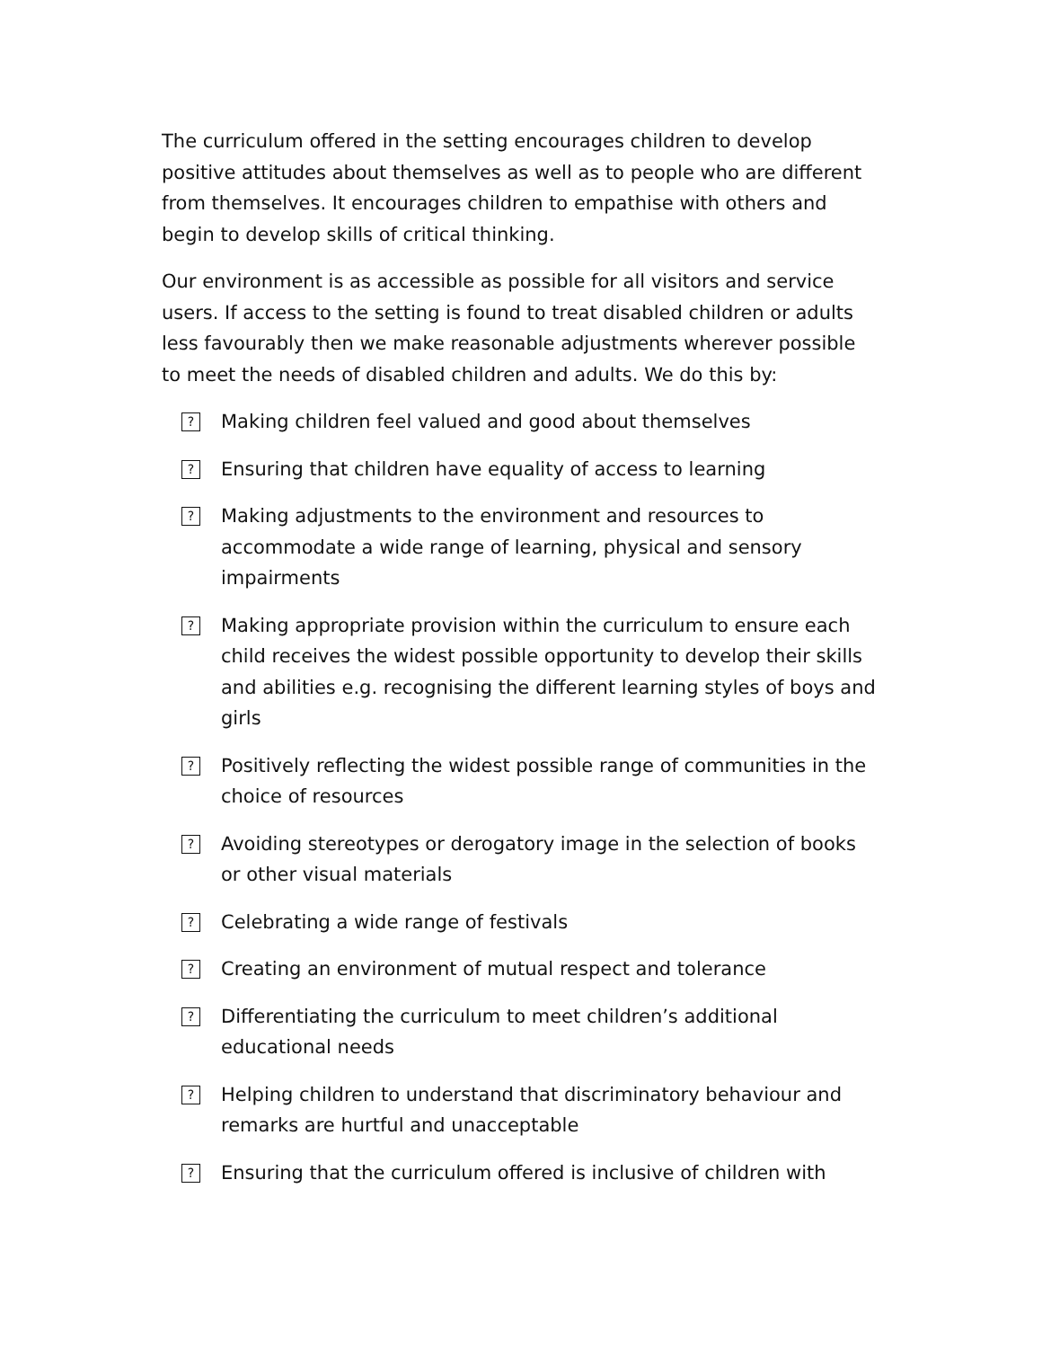The curriculum offered in the setting encourages children to develop positive attitudes about themselves as well as to people who are different from themselves. It encourages children to empathise with others and begin to develop skills of critical thinking.
Our environment is as accessible as possible for all visitors and service users. If access to the setting is found to treat disabled children or adults less favourably then we make reasonable adjustments wherever possible to meet the needs of disabled children and adults. We do this by:
? Making children feel valued and good about themselves
? Ensuring that children have equality of access to learning
? Making adjustments to the environment and resources to accommodate a wide range of learning, physical and sensory impairments
? Making appropriate provision within the curriculum to ensure each child receives the widest possible opportunity to develop their skills and abilities e.g. recognising the different learning styles of boys and girls
? Positively reflecting the widest possible range of communities in the choice of resources
? Avoiding stereotypes or derogatory image in the selection of books or other visual materials
? Celebrating a wide range of festivals
? Creating an environment of mutual respect and tolerance
? Differentiating the curriculum to meet children’s additional educational needs
? Helping children to understand that discriminatory behaviour and remarks are hurtful and unacceptable
? Ensuring that the curriculum offered is inclusive of children with